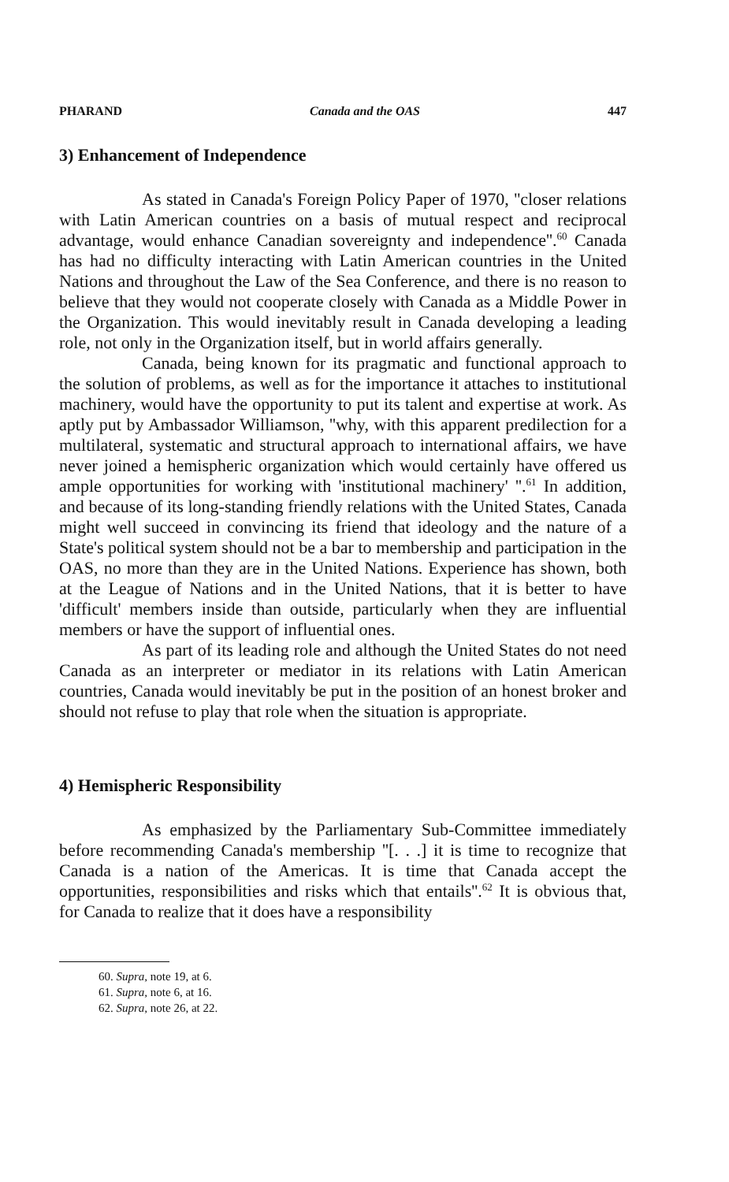PHARAND Canada and the OAS 447
3) Enhancement of Independence
As stated in Canada's Foreign Policy Paper of 1970, ''closer relations with Latin American countries on a basis of mutual respect and reciprocal advantage, would enhance Canadian sovereignty and independence''.<sup>60</sup> Canada has had no difficulty interacting with Latin American countries in the United Nations and throughout the Law of the Sea Conference, and there is no reason to believe that they would not cooperate closely with Canada as a Middle Power in the Organization. This would inevitably result in Canada developing a leading role, not only in the Organization itself, but in world affairs generally.
Canada, being known for its pragmatic and functional approach to the solution of problems, as well as for the importance it attaches to institutional machinery, would have the opportunity to put its talent and expertise at work. As aptly put by Ambassador Williamson, ''why, with this apparent predilection for a multilateral, systematic and structural approach to international affairs, we have never joined a hemispheric organization which would certainly have offered us ample opportunities for working with 'institutional machinery' ''.<sup>61</sup> In addition, and because of its long-standing friendly relations with the United States, Canada might well succeed in convincing its friend that ideology and the nature of a State's political system should not be a bar to membership and participation in the OAS, no more than they are in the United Nations. Experience has shown, both at the League of Nations and in the United Nations, that it is better to have 'difficult' members inside than outside, particularly when they are influential members or have the support of influential ones.
As part of its leading role and although the United States do not need Canada as an interpreter or mediator in its relations with Latin American countries, Canada would inevitably be put in the position of an honest broker and should not refuse to play that role when the situation is appropriate.
4) Hemispheric Responsibility
As emphasized by the Parliamentary Sub-Committee immediately before recommending Canada's membership ''[. . .] it is time to recognize that Canada is a nation of the Americas. It is time that Canada accept the opportunities, responsibilities and risks which that entails''.<sup>62</sup> It is obvious that, for Canada to realize that it does have a responsibility
60. Supra, note 19, at 6.
61. Supra, note 6, at 16.
62. Supra, note 26, at 22.